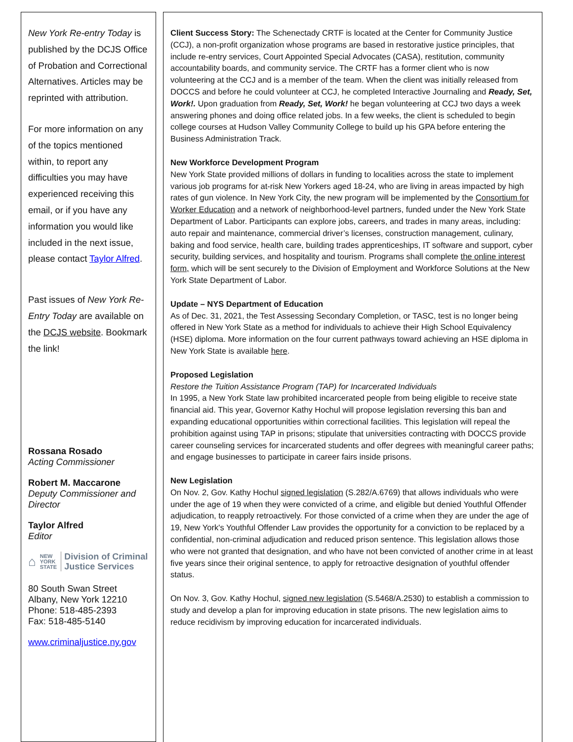New York Re-entry Today is published by the DCJS Office of Probation and Correctional Alternatives. Articles may be reprinted with attribution.
For more information on any of the topics mentioned within, to report any difficulties you may have experienced receiving this email, or if you have any information you would like included in the next issue, please contact Taylor Alfred.
Past issues of New York Re-Entry Today are available on the DCJS website. Bookmark the link!
Rossana Rosado
Acting Commissioner
Robert M. Maccarone
Deputy Commissioner and Director
Taylor Alfred
Editor
⌂ NEW
YORK
STATE Division of Criminal
Justice Services
80 South Swan Street
Albany, New York 12210
Phone: 518-485-2393
Fax: 518-485-5140
www.criminaljustice.ny.gov
Client Success Story: The Schenectady CRTF is located at the Center for Community Justice (CCJ), a non-profit organization whose programs are based in restorative justice principles, that include re-entry services, Court Appointed Special Advocates (CASA), restitution, community accountability boards, and community service. The CRTF has a former client who is now volunteering at the CCJ and is a member of the team. When the client was initially released from DOCCS and before he could volunteer at CCJ, he completed Interactive Journaling and Ready, Set, Work!. Upon graduation from Ready, Set, Work! he began volunteering at CCJ two days a week answering phones and doing office related jobs. In a few weeks, the client is scheduled to begin college courses at Hudson Valley Community College to build up his GPA before entering the Business Administration Track.
New Workforce Development Program
New York State provided millions of dollars in funding to localities across the state to implement various job programs for at-risk New Yorkers aged 18-24, who are living in areas impacted by high rates of gun violence. In New York City, the new program will be implemented by the Consortium for Worker Education and a network of neighborhood-level partners, funded under the New York State Department of Labor. Participants can explore jobs, careers, and trades in many areas, including: auto repair and maintenance, commercial driver’s licenses, construction management, culinary, baking and food service, health care, building trades apprenticeships, IT software and support, cyber security, building services, and hospitality and tourism. Programs shall complete the online interest form, which will be sent securely to the Division of Employment and Workforce Solutions at the New York State Department of Labor.
Update – NYS Department of Education
As of Dec. 31, 2021, the Test Assessing Secondary Completion, or TASC, test is no longer being offered in New York State as a method for individuals to achieve their High School Equivalency (HSE) diploma. More information on the four current pathways toward achieving an HSE diploma in New York State is available here.
Proposed Legislation
Restore the Tuition Assistance Program (TAP) for Incarcerated Individuals
In 1995, a New York State law prohibited incarcerated people from being eligible to receive state financial aid. This year, Governor Kathy Hochul will propose legislation reversing this ban and expanding educational opportunities within correctional facilities. This legislation will repeal the prohibition against using TAP in prisons; stipulate that universities contracting with DOCCS provide career counseling services for incarcerated students and offer degrees with meaningful career paths; and engage businesses to participate in career fairs inside prisons.
New Legislation
On Nov. 2, Gov. Kathy Hochul signed legislation (S.282/A.6769) that allows individuals who were under the age of 19 when they were convicted of a crime, and eligible but denied Youthful Offender adjudication, to reapply retroactively. For those convicted of a crime when they are under the age of 19, New York's Youthful Offender Law provides the opportunity for a conviction to be replaced by a confidential, non-criminal adjudication and reduced prison sentence. This legislation allows those who were not granted that designation, and who have not been convicted of another crime in at least five years since their original sentence, to apply for retroactive designation of youthful offender status.
On Nov. 3, Gov. Kathy Hochul, signed new legislation (S.5468/A.2530) to establish a commission to study and develop a plan for improving education in state prisons. The new legislation aims to reduce recidivism by improving education for incarcerated individuals.